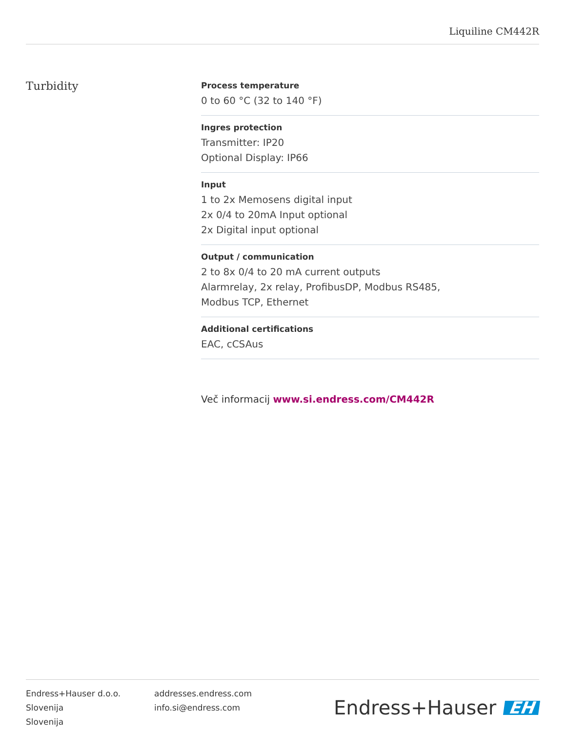Liquiline CM442R
Turbidity
Process temperature
0 to 60 °C (32 to 140 °F)
Ingres protection
Transmitter: IP20
Optional Display: IP66
Input
1 to 2x Memosens digital input
2x 0/4 to 20mA Input optional
2x Digital input optional
Output / communication
2 to 8x 0/4 to 20 mA current outputs
Alarmrelay, 2x relay, ProfibusDP, Modbus RS485,
Modbus TCP, Ethernet
Additional certifications
EAC, cCSAus
Več informacij www.si.endress.com/CM442R
Endress+Hauser d.o.o.
Slovenija
Slovenija
addresses.endress.com
info.si@endress.com
Endress+Hauser EH